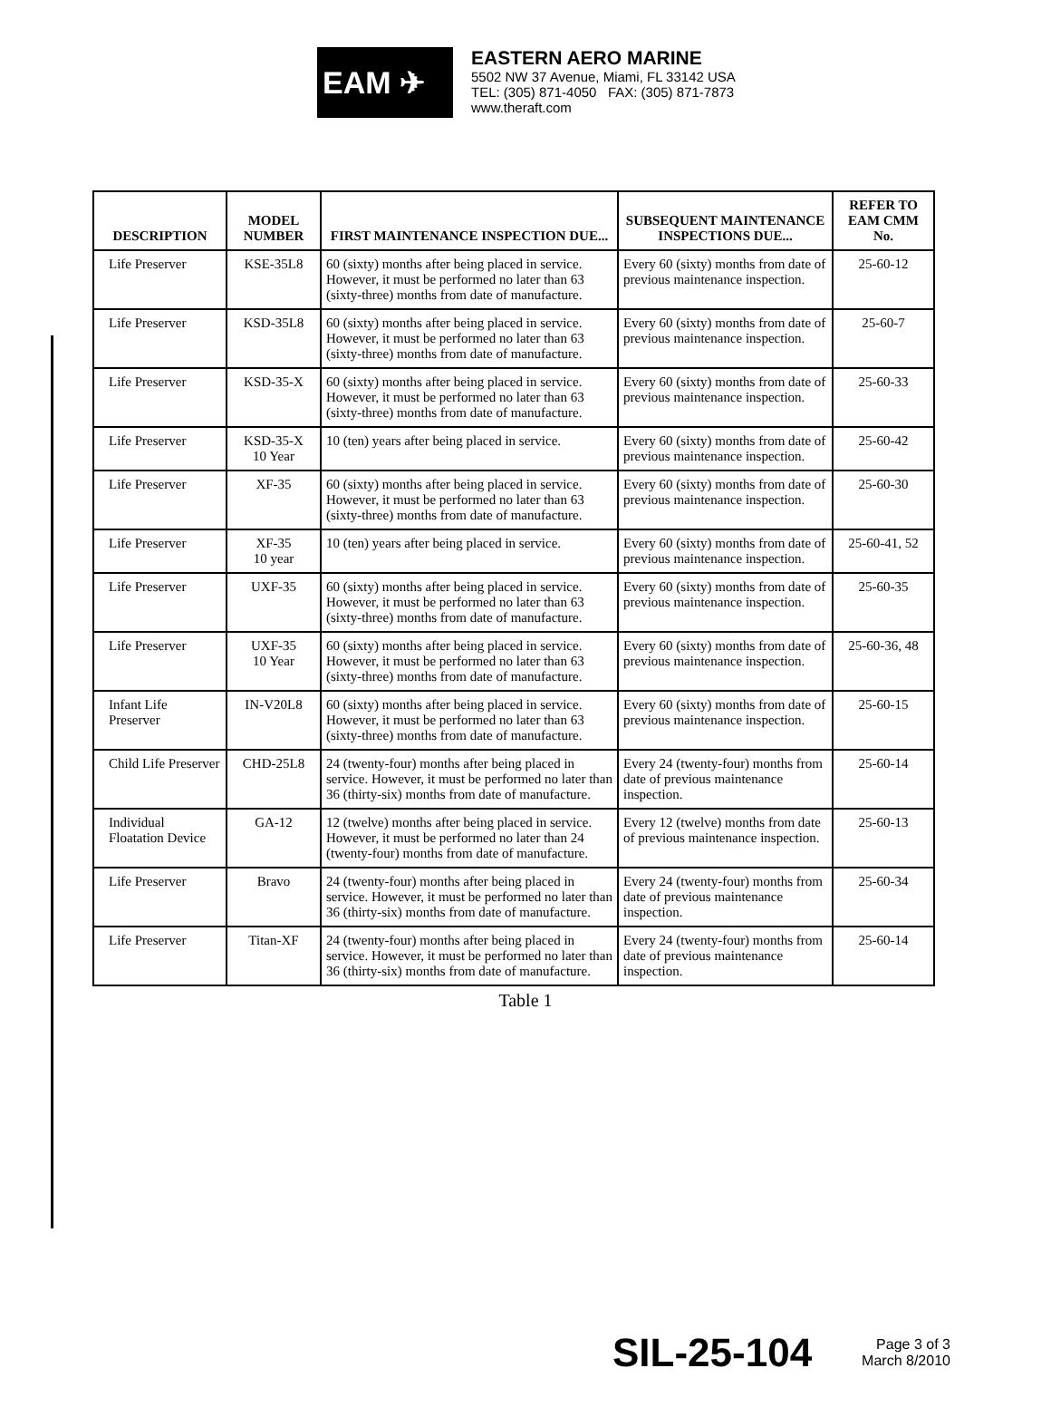EAM ✈
EASTERN AERO MARINE
5502 NW 37 Avenue, Miami, FL 33142 USA
TEL: (305) 871-4050 FAX: (305) 871-7873
www.theraft.com
| DESCRIPTION | MODEL NUMBER | FIRST MAINTENANCE INSPECTION DUE... | SUBSEQUENT MAINTENANCE INSPECTIONS DUE... | REFER TO EAM CMM No. |
| --- | --- | --- | --- | --- |
| Life Preserver | KSE-35L8 | 60 (sixty) months after being placed in service. However, it must be performed no later than 63 (sixty-three) months from date of manufacture. | Every 60 (sixty) months from date of previous maintenance inspection. | 25-60-12 |
| Life Preserver | KSD-35L8 | 60 (sixty) months after being placed in service. However, it must be performed no later than 63 (sixty-three) months from date of manufacture. | Every 60 (sixty) months from date of previous maintenance inspection. | 25-60-7 |
| Life Preserver | KSD-35-X | 60 (sixty) months after being placed in service. However, it must be performed no later than 63 (sixty-three) months from date of manufacture. | Every 60 (sixty) months from date of previous maintenance inspection. | 25-60-33 |
| Life Preserver | KSD-35-X 10 Year | 10 (ten) years after being placed in service. | Every 60 (sixty) months from date of previous maintenance inspection. | 25-60-42 |
| Life Preserver | XF-35 | 60 (sixty) months after being placed in service. However, it must be performed no later than 63 (sixty-three) months from date of manufacture. | Every 60 (sixty) months from date of previous maintenance inspection. | 25-60-30 |
| Life Preserver | XF-35 10 year | 10 (ten) years after being placed in service. | Every 60 (sixty) months from date of previous maintenance inspection. | 25-60-41, 52 |
| Life Preserver | UXF-35 | 60 (sixty) months after being placed in service. However, it must be performed no later than 63 (sixty-three) months from date of manufacture. | Every 60 (sixty) months from date of previous maintenance inspection. | 25-60-35 |
| Life Preserver | UXF-35 10 Year | 60 (sixty) months after being placed in service. However, it must be performed no later than 63 (sixty-three) months from date of manufacture. | Every 60 (sixty) months from date of previous maintenance inspection. | 25-60-36, 48 |
| Infant Life Preserver | IN-V20L8 | 60 (sixty) months after being placed in service. However, it must be performed no later than 63 (sixty-three) months from date of manufacture. | Every 60 (sixty) months from date of previous maintenance inspection. | 25-60-15 |
| Child Life Preserver | CHD-25L8 | 24 (twenty-four) months after being placed in service. However, it must be performed no later than 36 (thirty-six) months from date of manufacture. | Every 24 (twenty-four) months from date of previous maintenance inspection. | 25-60-14 |
| Individual Floatation Device | GA-12 | 12 (twelve) months after being placed in service. However, it must be performed no later than 24 (twenty-four) months from date of manufacture. | Every 12 (twelve) months from date of previous maintenance inspection. | 25-60-13 |
| Life Preserver | Bravo | 24 (twenty-four) months after being placed in service. However, it must be performed no later than 36 (thirty-six) months from date of manufacture. | Every 24 (twenty-four) months from date of previous maintenance inspection. | 25-60-34 |
| Life Preserver | Titan-XF | 24 (twenty-four) months after being placed in service. However, it must be performed no later than 36 (thirty-six) months from date of manufacture. | Every 24 (twenty-four) months from date of previous maintenance inspection. | 25-60-14 |
Table 1
SIL-25-104
Page 3 of 3
March 8/2010